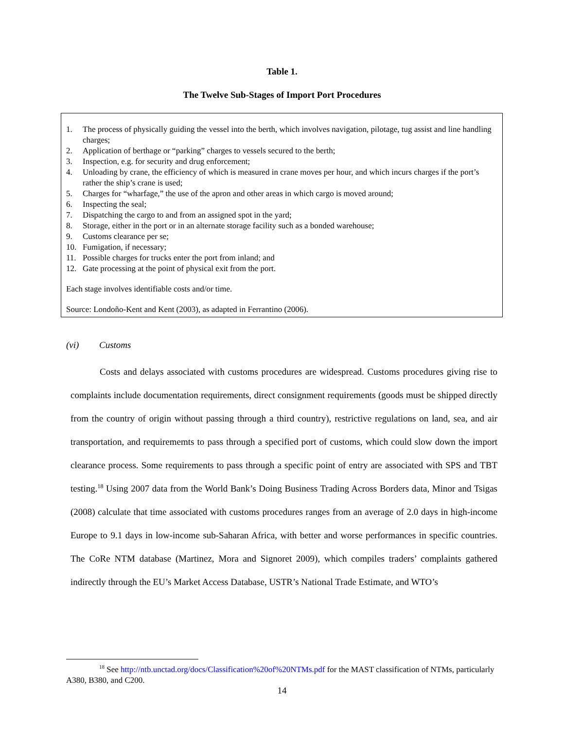Table 1.
The Twelve Sub-Stages of Import Port Procedures
1. The process of physically guiding the vessel into the berth, which involves navigation, pilotage, tug assist and line handling charges;
2. Application of berthage or “parking” charges to vessels secured to the berth;
3. Inspection, e.g. for security and drug enforcement;
4. Unloading by crane, the efficiency of which is measured in crane moves per hour, and which incurs charges if the port’s rather the ship’s crane is used;
5. Charges for “wharfage,” the use of the apron and other areas in which cargo is moved around;
6. Inspecting the seal;
7. Dispatching the cargo to and from an assigned spot in the yard;
8. Storage, either in the port or in an alternate storage facility such as a bonded warehouse;
9. Customs clearance per se;
10. Fumigation, if necessary;
11. Possible charges for trucks enter the port from inland; and
12. Gate processing at the point of physical exit from the port.
Each stage involves identifiable costs and/or time.
Source: Londoño-Kent and Kent (2003), as adapted in Ferrantino (2006).
(vi) Customs
Costs and delays associated with customs procedures are widespread. Customs procedures giving rise to complaints include documentation requirements, direct consignment requirements (goods must be shipped directly from the country of origin without passing through a third country), restrictive regulations on land, sea, and air transportation, and requirememts to pass through a specified port of customs, which could slow down the import clearance process. Some requirements to pass through a specific point of entry are associated with SPS and TBT testing.<sup>18</sup> Using 2007 data from the World Bank’s Doing Business Trading Across Borders data, Minor and Tsigas (2008) calculate that time associated with customs procedures ranges from an average of 2.0 days in high-income Europe to 9.1 days in low-income sub-Saharan Africa, with better and worse performances in specific countries. The CoRe NTM database (Martinez, Mora and Signoret 2009), which compiles traders’ complaints gathered indirectly through the EU’s Market Access Database, USTR’s National Trade Estimate, and WTO’s
<sup>18</sup> See http://ntb.unctad.org/docs/Classification%20of%20NTMs.pdf for the MAST classification of NTMs, particularly A380, B380, and C200.
14